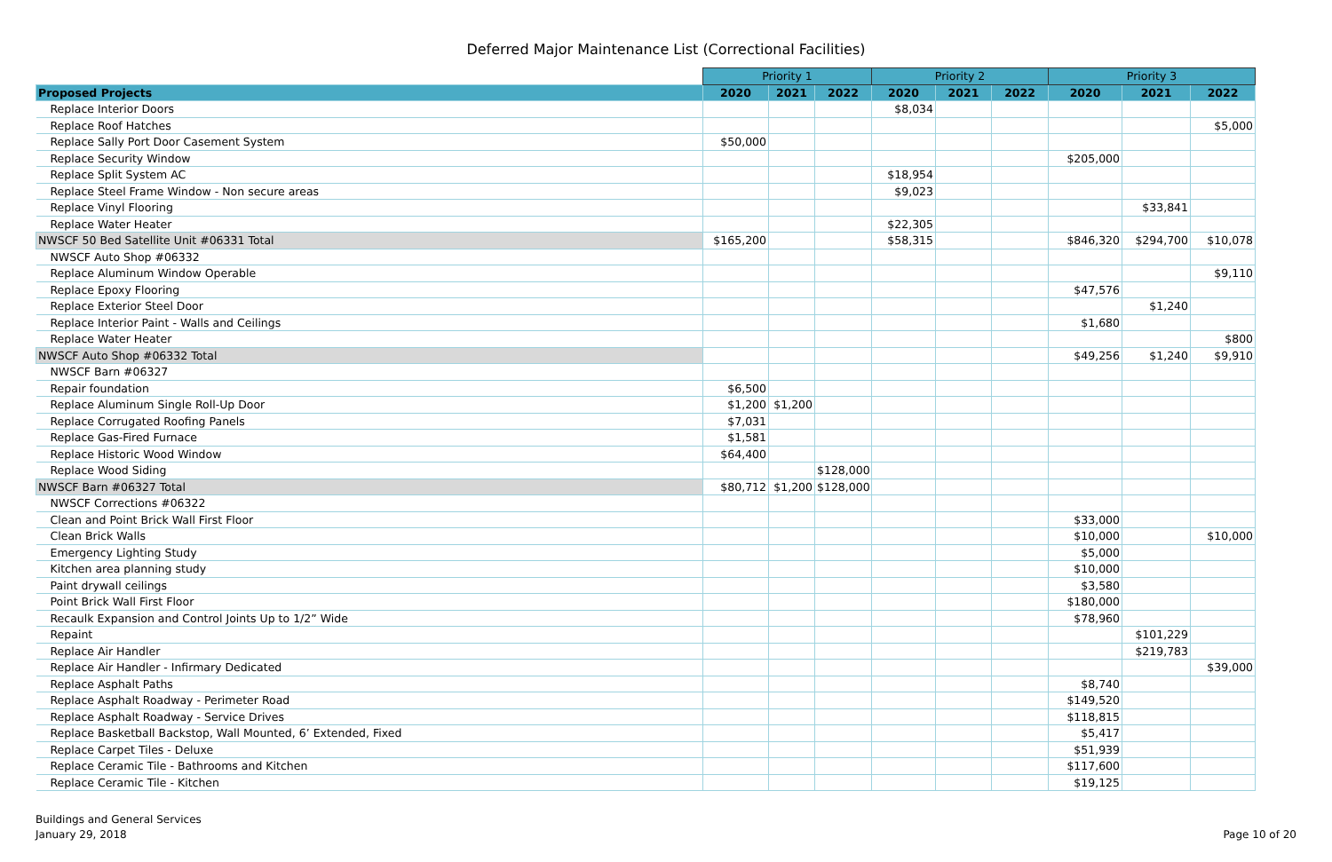Deferred Major Maintenance List (Correctional Facilities)
| | Priority 1 | | | Priority 2 | | | Priority 3 | | |
| Proposed Projects | 2020 | 2021 | 2022 | 2020 | 2021 | 2022 | 2020 | 2021 | 2022 |
| Replace Interior Doors | | | | $8,034 | | | | | |
| Replace Roof Hatches | | | | | | | | | $5,000 |
| Replace Sally Port Door Casement System | $50,000 | | | | | | | | |
| Replace Security Window | | | | | | | $205,000 | | |
| Replace Split System AC | | | | $18,954 | | | | | |
| Replace Steel Frame Window - Non secure areas | | | | $9,023 | | | | | |
| Replace Vinyl Flooring | | | | | | | | $33,841 | |
| Replace Water Heater | | | | $22,305 | | | | | |
| NWSCF 50 Bed Satellite Unit #06331 Total | $165,200 | | | $58,315 | | | $846,320 | $294,700 | $10,078 |
| NWSCF Auto Shop #06332 | | | | | | | | | |
| Replace Aluminum Window Operable | | | | | | | | | $9,110 |
| Replace Epoxy Flooring | | | | | | | $47,576 | | |
| Replace Exterior Steel Door | | | | | | | | $1,240 | |
| Replace Interior Paint - Walls and Ceilings | | | | | | | $1,680 | | |
| Replace Water Heater | | | | | | | | | $800 |
| NWSCF Auto Shop #06332 Total | | | | | | | $49,256 | $1,240 | $9,910 |
| NWSCF Barn #06327 | | | | | | | | | |
| Repair foundation | $6,500 | | | | | | | | |
| Replace Aluminum Single Roll-Up Door | $1,200 | $1,200 | | | | | | | |
| Replace Corrugated Roofing Panels | $7,031 | | | | | | | | |
| Replace Gas-Fired Furnace | $1,581 | | | | | | | | |
| Replace Historic Wood Window | $64,400 | | | | | | | | |
| Replace Wood Siding | | | $128,000 | | | | | | |
| NWSCF Barn #06327 Total | $80,712 | $1,200 | $128,000 | | | | | | |
| NWSCF Corrections #06322 | | | | | | | | | |
| Clean and Point Brick Wall First Floor | | | | | | | $33,000 | | |
| Clean Brick Walls | | | | | | | $10,000 | | $10,000 |
| Emergency Lighting Study | | | | | | | $5,000 | | |
| Kitchen area planning study | | | | | | | $10,000 | | |
| Paint drywall ceilings | | | | | | | $3,580 | | |
| Point Brick Wall First Floor | | | | | | | $180,000 | | |
| Recaulk Expansion and Control Joints Up to 1/2” Wide | | | | | | | $78,960 | | |
| Repaint | | | | | | | | $101,229 | |
| Replace Air Handler | | | | | | | | $219,783 | |
| Replace Air Handler - Infirmary Dedicated | | | | | | | | | $39,000 |
| Replace Asphalt Paths | | | | | | | $8,740 | | |
| Replace Asphalt Roadway - Perimeter Road | | | | | | | $149,520 | | |
| Replace Asphalt Roadway - Service Drives | | | | | | | $118,815 | | |
| Replace Basketball Backstop, Wall Mounted, 6’ Extended, Fixed | | | | | | | $5,417 | | |
| Replace Carpet Tiles - Deluxe | | | | | | | $51,939 | | |
| Replace Ceramic Tile - Bathrooms and Kitchen | | | | | | | $117,600 | | |
| Replace Ceramic Tile - Kitchen | | | | | | | $19,125 | | |
Buildings and General Services
January 29, 2018
Page 10 of 20